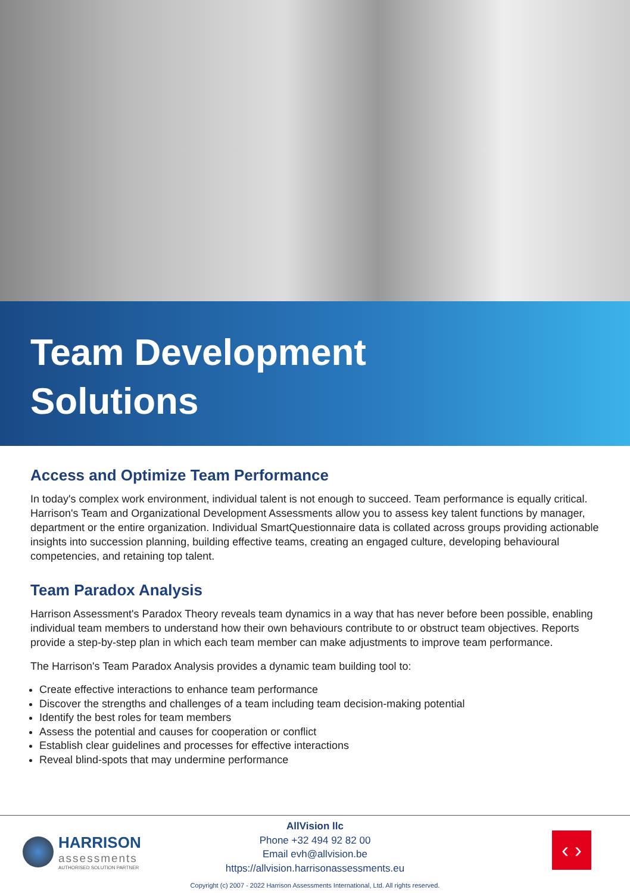Team Development
Solutions
Access and Optimize Team Performance
In today's complex work environment, individual talent is not enough to succeed. Team performance is equally critical. Harrison's Team and Organizational Development Assessments allow you to assess key talent functions by manager, department or the entire organization. Individual SmartQuestionnaire data is collated across groups providing actionable insights into succession planning, building effective teams, creating an engaged culture, developing behavioural competencies, and retaining top talent.
Team Paradox Analysis
Harrison Assessment's Paradox Theory reveals team dynamics in a way that has never before been possible, enabling individual team members to understand how their own behaviours contribute to or obstruct team objectives. Reports provide a step-by-step plan in which each team member can make adjustments to improve team performance.
The Harrison's Team Paradox Analysis provides a dynamic team building tool to:
Create effective interactions to enhance team performance
Discover the strengths and challenges of a team including team decision-making potential
Identify the best roles for team members
Assess the potential and causes for cooperation or conflict
Establish clear guidelines and processes for effective interactions
Reveal blind-spots that may undermine performance
HARRISON
assessments
AUTHORISED SOLUTION PARTNER
AllVision llc
Phone +32 494 92 82 00
Email evh@allvision.be
https://allvision.harrisonassessments.eu
Copyright (c) 2007 - 2022 Harrison Assessments International, Ltd. All rights reserved.
‹ ›